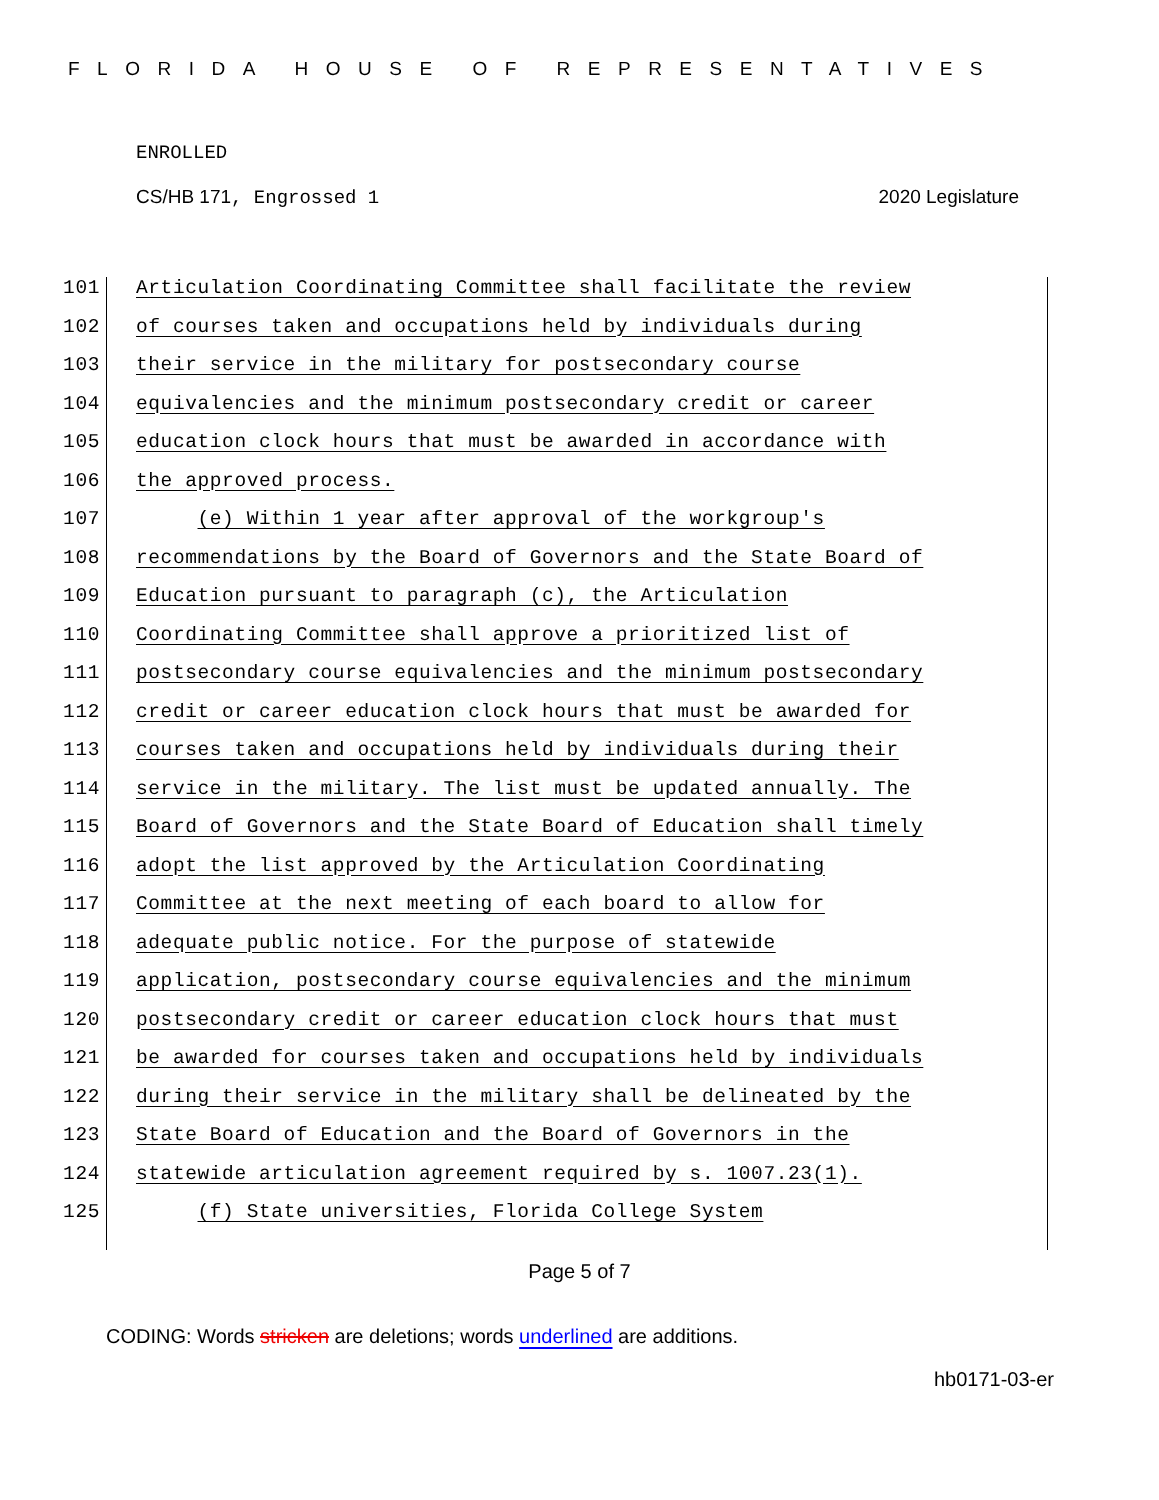FLORIDA HOUSE OF REPRESENTATIVES
ENROLLED
CS/HB 171, Engrossed 1 2020 Legislature
101 Articulation Coordinating Committee shall facilitate the review
102 of courses taken and occupations held by individuals during
103 their service in the military for postsecondary course
104 equivalencies and the minimum postsecondary credit or career
105 education clock hours that must be awarded in accordance with
106 the approved process.
107 (e) Within 1 year after approval of the workgroup's
108 recommendations by the Board of Governors and the State Board of
109 Education pursuant to paragraph (c), the Articulation
110 Coordinating Committee shall approve a prioritized list of
111 postsecondary course equivalencies and the minimum postsecondary
112 credit or career education clock hours that must be awarded for
113 courses taken and occupations held by individuals during their
114 service in the military. The list must be updated annually. The
115 Board of Governors and the State Board of Education shall timely
116 adopt the list approved by the Articulation Coordinating
117 Committee at the next meeting of each board to allow for
118 adequate public notice. For the purpose of statewide
119 application, postsecondary course equivalencies and the minimum
120 postsecondary credit or career education clock hours that must
121 be awarded for courses taken and occupations held by individuals
122 during their service in the military shall be delineated by the
123 State Board of Education and the Board of Governors in the
124 statewide articulation agreement required by s. 1007.23(1).
125 (f) State universities, Florida College System
Page 5 of 7
CODING: Words stricken are deletions; words underlined are additions.
hb0171-03-er